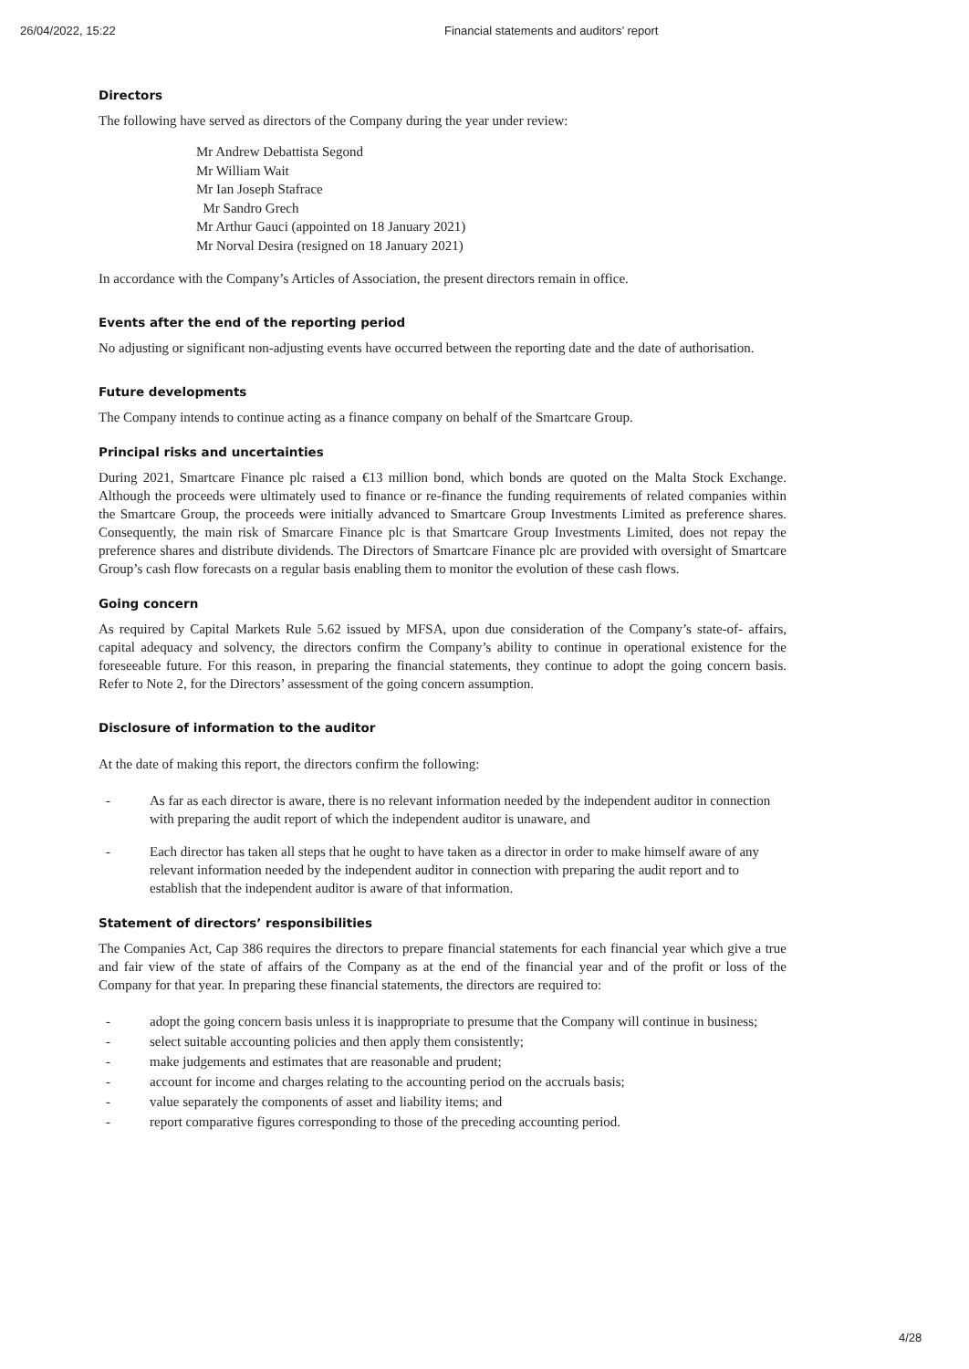26/04/2022, 15:22 Financial statements and auditors’ report
Directors
The following have served as directors of the Company during the year under review:
Mr Andrew Debattista Segond
Mr William Wait
Mr Ian Joseph Stafrace
Mr Sandro Grech
Mr Arthur Gauci (appointed on 18 January 2021)
Mr Norval Desira (resigned on 18 January 2021)
In accordance with the Company’s Articles of Association, the present directors remain in office.
Events after the end of the reporting period
No adjusting or significant non-adjusting events have occurred between the reporting date and the date of authorisation.
Future developments
The Company intends to continue acting as a finance company on behalf of the Smartcare Group.
Principal risks and uncertainties
During 2021, Smartcare Finance plc raised a €13 million bond, which bonds are quoted on the Malta Stock Exchange. Although the proceeds were ultimately used to finance or re-finance the funding requirements of related companies within the Smartcare Group, the proceeds were initially advanced to Smartcare Group Investments Limited as preference shares. Consequently, the main risk of Smarcare Finance plc is that Smartcare Group Investments Limited, does not repay the preference shares and distribute dividends. The Directors of Smartcare Finance plc are provided with oversight of Smartcare Group’s cash flow forecasts on a regular basis enabling them to monitor the evolution of these cash flows.
Going concern
As required by Capital Markets Rule 5.62 issued by MFSA, upon due consideration of the Company’s state-of- affairs, capital adequacy and solvency, the directors confirm the Company’s ability to continue in operational existence for the foreseeable future. For this reason, in preparing the financial statements, they continue to adopt the going concern basis. Refer to Note 2, for the Directors’ assessment of the going concern assumption.
Disclosure of information to the auditor
At the date of making this report, the directors confirm the following:
- As far as each director is aware, there is no relevant information needed by the independent auditor in connection with preparing the audit report of which the independent auditor is unaware, and
- Each director has taken all steps that he ought to have taken as a director in order to make himself aware of any relevant information needed by the independent auditor in connection with preparing the audit report and to establish that the independent auditor is aware of that information.
Statement of directors’ responsibilities
The Companies Act, Cap 386 requires the directors to prepare financial statements for each financial year which give a true and fair view of the state of affairs of the Company as at the end of the financial year and of the profit or loss of the Company for that year. In preparing these financial statements, the directors are required to:
- adopt the going concern basis unless it is inappropriate to presume that the Company will continue in business;
- select suitable accounting policies and then apply them consistently;
- make judgements and estimates that are reasonable and prudent;
- account for income and charges relating to the accounting period on the accruals basis;
- value separately the components of asset and liability items; and
- report comparative figures corresponding to those of the preceding accounting period.
4/28